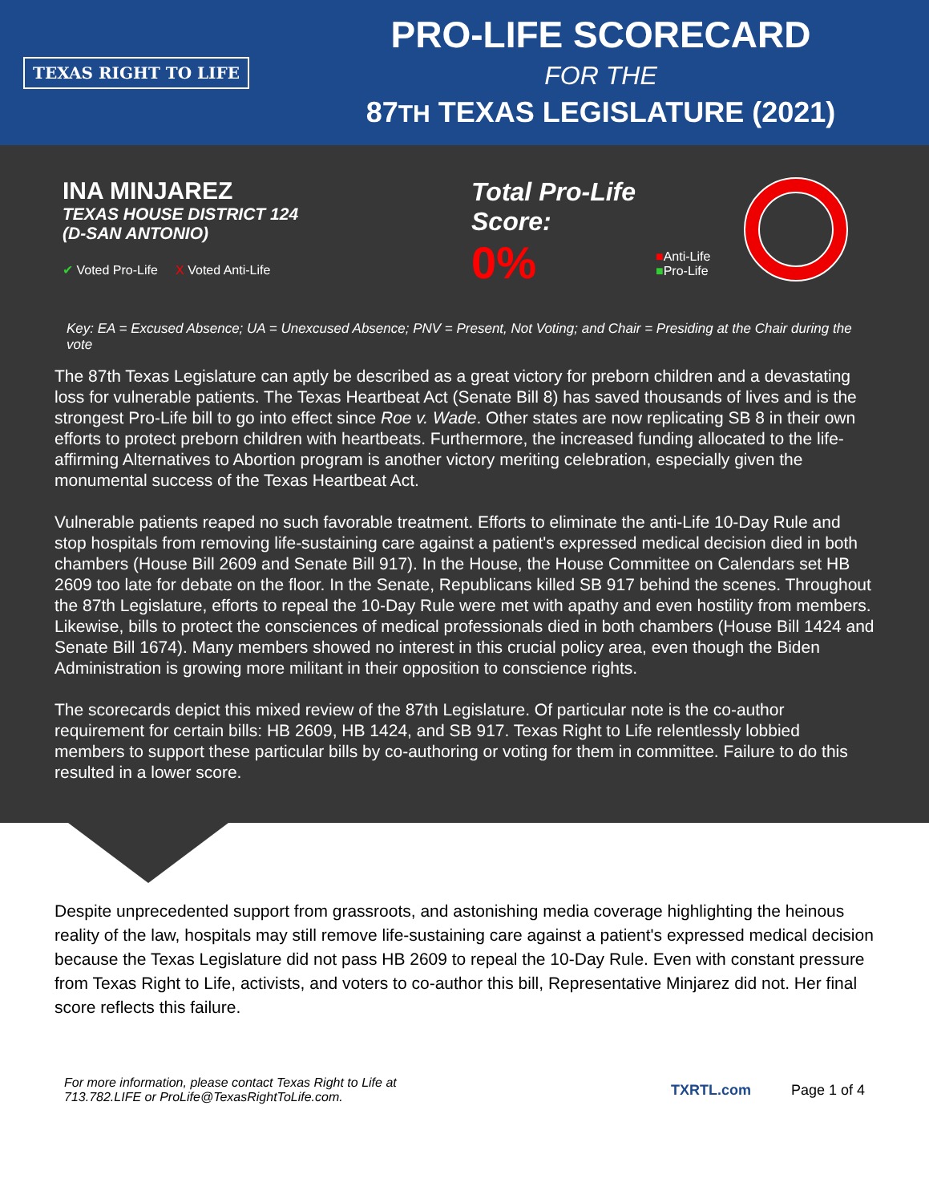TEXAS RIGHT TO LIFE
PRO-LIFE SCORECARD
FOR THE
87TH TEXAS LEGISLATURE (2021)
INA MINJAREZ
TEXAS HOUSE DISTRICT 124
(D-SAN ANTONIO)
✔ Voted Pro-Life X Voted Anti-Life
Total Pro-Life Score:
0%
■Anti-Life
■Pro-Life
Key: EA = Excused Absence; UA = Unexcused Absence; PNV = Present, Not Voting; and Chair = Presiding at the Chair during the vote
The 87th Texas Legislature can aptly be described as a great victory for preborn children and a devastating loss for vulnerable patients. The Texas Heartbeat Act (Senate Bill 8) has saved thousands of lives and is the strongest Pro-Life bill to go into effect since Roe v. Wade. Other states are now replicating SB 8 in their own efforts to protect preborn children with heartbeats. Furthermore, the increased funding allocated to the life-affirming Alternatives to Abortion program is another victory meriting celebration, especially given the monumental success of the Texas Heartbeat Act.
Vulnerable patients reaped no such favorable treatment. Efforts to eliminate the anti-Life 10-Day Rule and stop hospitals from removing life-sustaining care against a patient's expressed medical decision died in both chambers (House Bill 2609 and Senate Bill 917). In the House, the House Committee on Calendars set HB 2609 too late for debate on the floor. In the Senate, Republicans killed SB 917 behind the scenes. Throughout the 87th Legislature, efforts to repeal the 10-Day Rule were met with apathy and even hostility from members. Likewise, bills to protect the consciences of medical professionals died in both chambers (House Bill 1424 and Senate Bill 1674). Many members showed no interest in this crucial policy area, even though the Biden Administration is growing more militant in their opposition to conscience rights.
The scorecards depict this mixed review of the 87th Legislature. Of particular note is the co-author requirement for certain bills: HB 2609, HB 1424, and SB 917. Texas Right to Life relentlessly lobbied members to support these particular bills by co-authoring or voting for them in committee. Failure to do this resulted in a lower score.
Despite unprecedented support from grassroots, and astonishing media coverage highlighting the heinous reality of the law, hospitals may still remove life-sustaining care against a patient's expressed medical decision because the Texas Legislature did not pass HB 2609 to repeal the 10-Day Rule. Even with constant pressure from Texas Right to Life, activists, and voters to co-author this bill, Representative Minjarez did not. Her final score reflects this failure.
For more information, please contact Texas Right to Life at
713.782.LIFE or ProLife@TexasRightToLife.com.
TXRTL.com Page 1 of 4